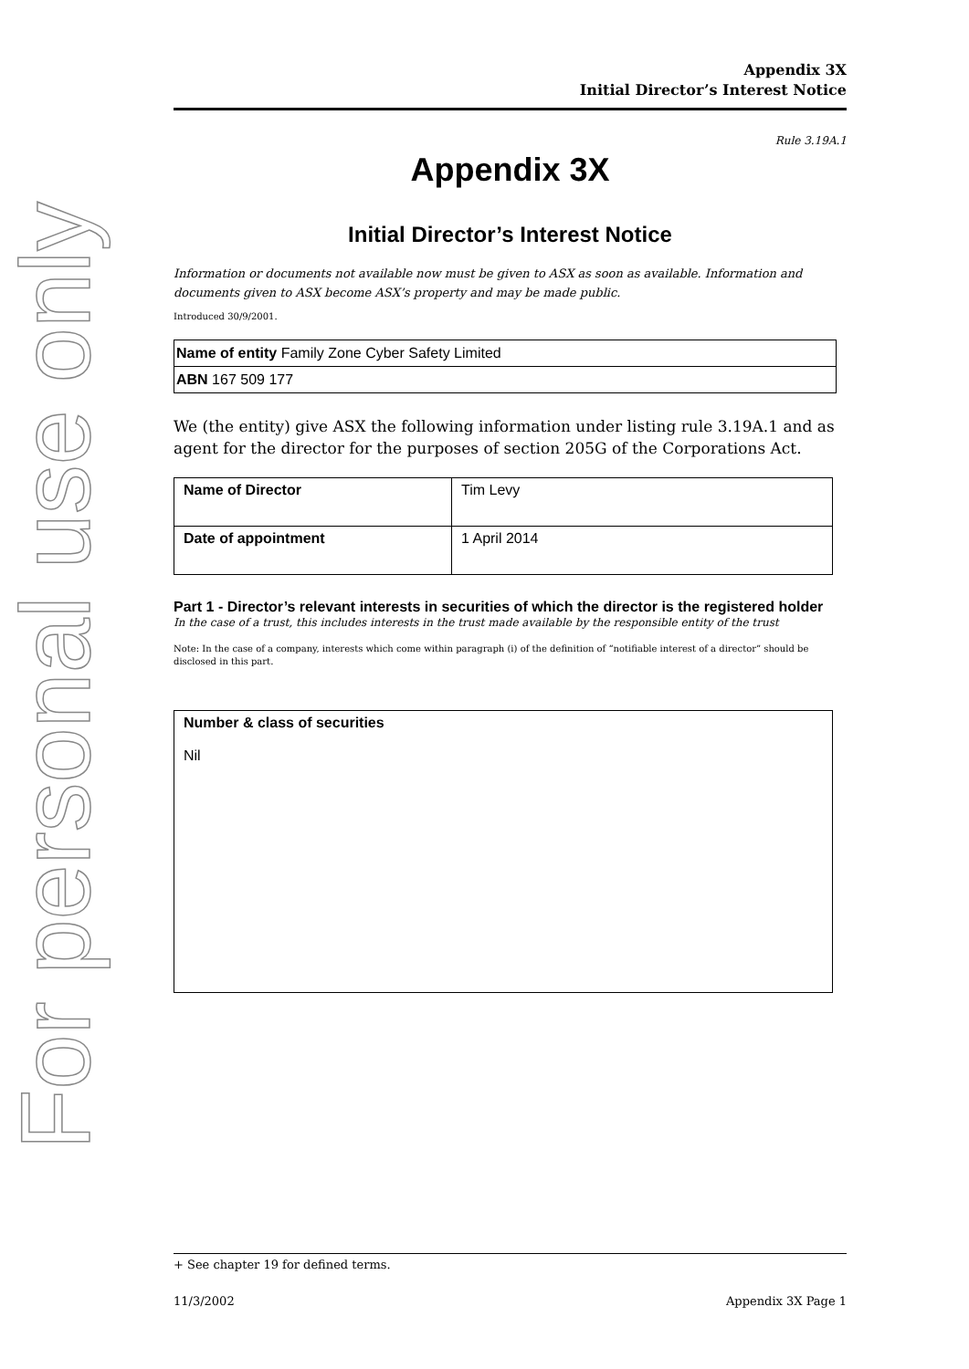For personal use only
Appendix 3X
Initial Director’s Interest Notice
Rule 3.19A.1
Appendix 3X
Initial Director’s Interest Notice
Information or documents not available now must be given to ASX as soon as available. Information and documents given to ASX become ASX’s property and may be made public.
Introduced 30/9/2001.
| Name of entity Family Zone Cyber Safety Limited |
| ABN 167 509 177 |
We (the entity) give ASX the following information under listing rule 3.19A.1 and as agent for the director for the purposes of section 205G of the Corporations Act.
| Name of Director | Tim Levy |
| Date of appointment | 1 April 2014 |
Part 1 - Director’s relevant interests in securities of which the director is the registered holder
In the case of a trust, this includes interests in the trust made available by the responsible entity of the trust
Note: In the case of a company, interests which come within paragraph (i) of the definition of “notifiable interest of a director” should be disclosed in this part.
| Number & class of securities Nil |
+ See chapter 19 for defined terms.
11/3/2002 Appendix 3X Page 1